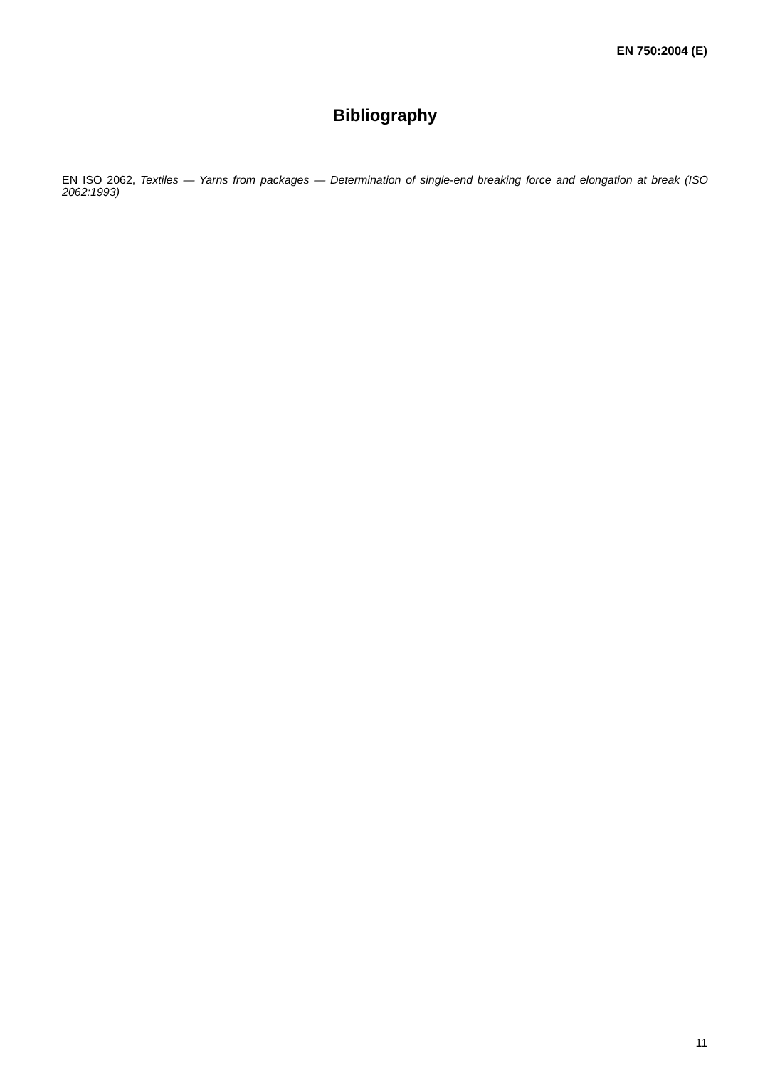EN 750:2004 (E)
Bibliography
EN ISO 2062, Textiles — Yarns from packages — Determination of single-end breaking force and elongation at break (ISO 2062:1993)
11